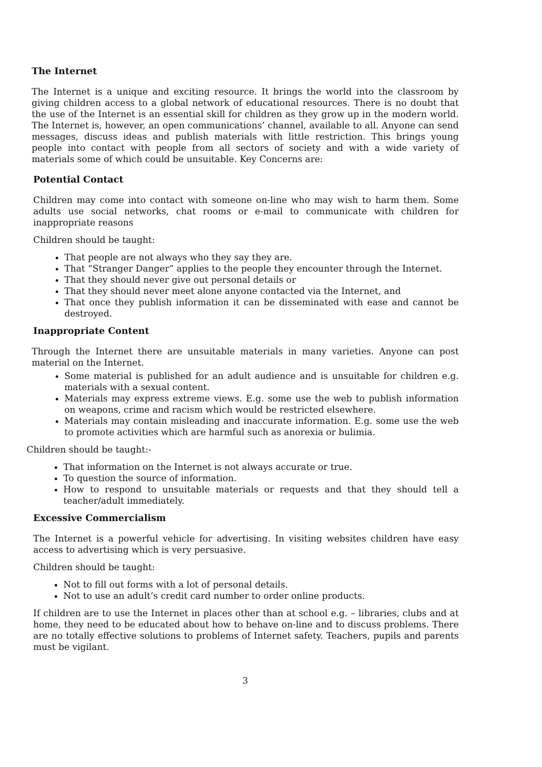The Internet
The Internet is a unique and exciting resource. It brings the world into the classroom by giving children access to a global network of educational resources. There is no doubt that the use of the Internet is an essential skill for children as they grow up in the modern world. The Internet is, however, an open communications’ channel, available to all. Anyone can send messages, discuss ideas and publish materials with little restriction. This brings young people into contact with people from all sectors of society and with a wide variety of materials some of which could be unsuitable. Key Concerns are:
Potential Contact
Children may come into contact with someone on-line who may wish to harm them. Some adults use social networks, chat rooms or e-mail to communicate with children for inappropriate reasons
Children should be taught:
That people are not always who they say they are.
That “Stranger Danger” applies to the people they encounter through the Internet.
That they should never give out personal details or
That they should never meet alone anyone contacted via the Internet, and
That once they publish information it can be disseminated with ease and cannot be destroyed.
Inappropriate Content
Through the Internet there are unsuitable materials in many varieties. Anyone can post material on the Internet.
Some material is published for an adult audience and is unsuitable for children e.g. materials with a sexual content.
Materials may express extreme views. E.g. some use the web to publish information on weapons, crime and racism which would be restricted elsewhere.
Materials may contain misleading and inaccurate information. E.g. some use the web to promote activities which are harmful such as anorexia or bulimia.
Children should be taught:-
That information on the Internet is not always accurate or true.
To question the source of information.
How to respond to unsuitable materials or requests and that they should tell a teacher/adult immediately.
Excessive Commercialism
The Internet is a powerful vehicle for advertising. In visiting websites children have easy access to advertising which is very persuasive.
Children should be taught:
Not to fill out forms with a lot of personal details.
Not to use an adult’s credit card number to order online products.
If children are to use the Internet in places other than at school e.g. – libraries, clubs and at home, they need to be educated about how to behave on-line and to discuss problems. There are no totally effective solutions to problems of Internet safety. Teachers, pupils and parents must be vigilant.
3